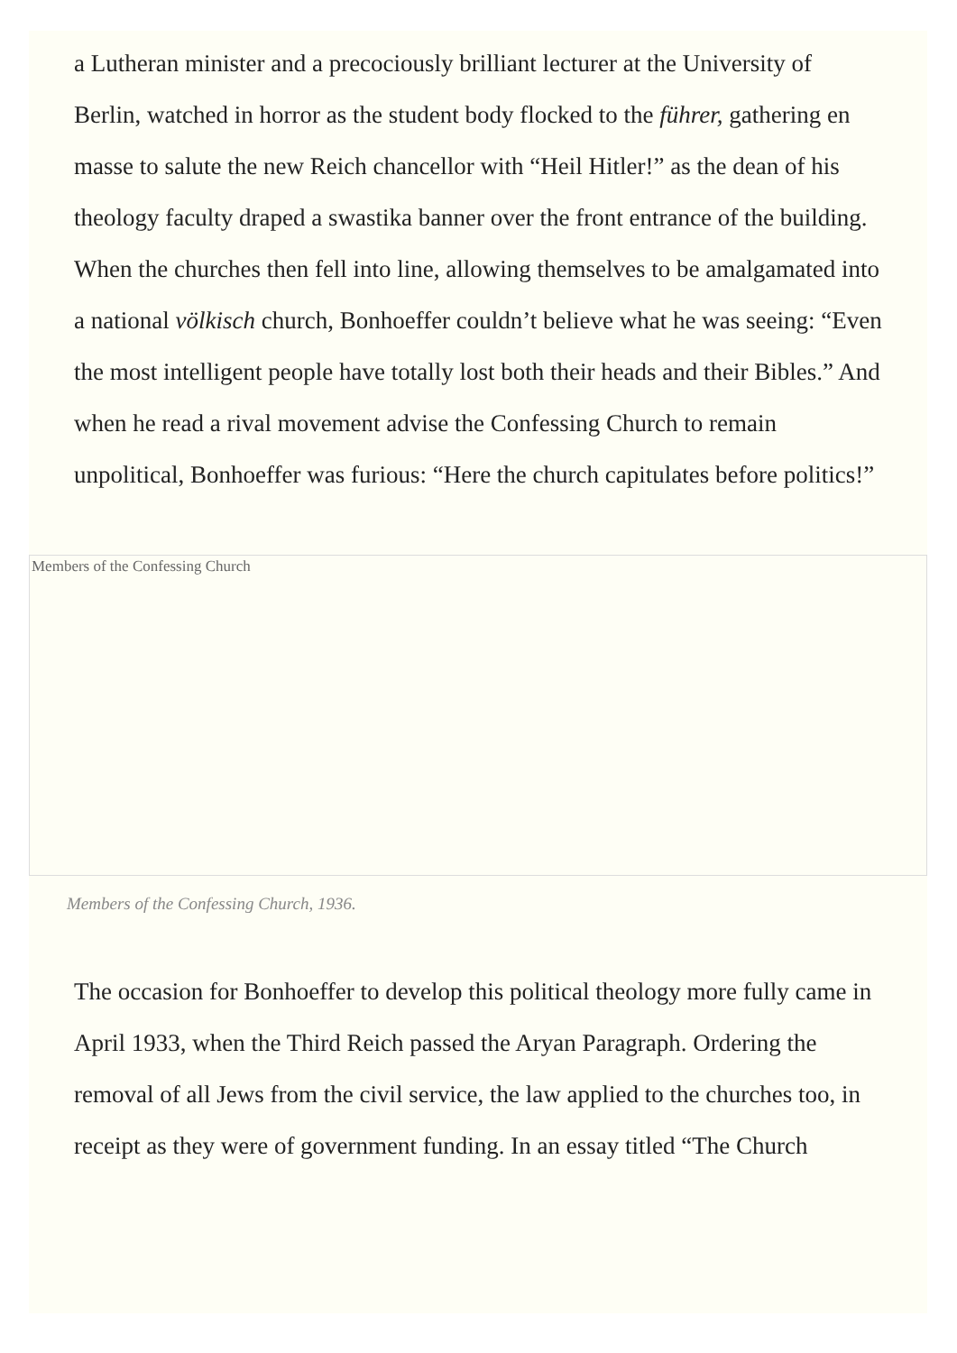a Lutheran minister and a precociously brilliant lecturer at the University of Berlin, watched in horror as the student body flocked to the führer, gathering en masse to salute the new Reich chancellor with “Heil Hitler!” as the dean of his theology faculty draped a swastika banner over the front entrance of the building. When the churches then fell into line, allowing themselves to be amalgamated into a national völkisch church, Bonhoeffer couldn’t believe what he was seeing: “Even the most intelligent people have totally lost both their heads and their Bibles.” And when he read a rival movement advise the Confessing Church to remain unpolitical, Bonhoeffer was furious: “Here the church capitulates before politics!”
Members of the Confessing Church
Members of the Confessing Church, 1936.
The occasion for Bonhoeffer to develop this political theology more fully came in April 1933, when the Third Reich passed the Aryan Paragraph. Ordering the removal of all Jews from the civil service, the law applied to the churches too, in receipt as they were of government funding. In an essay titled “The Church